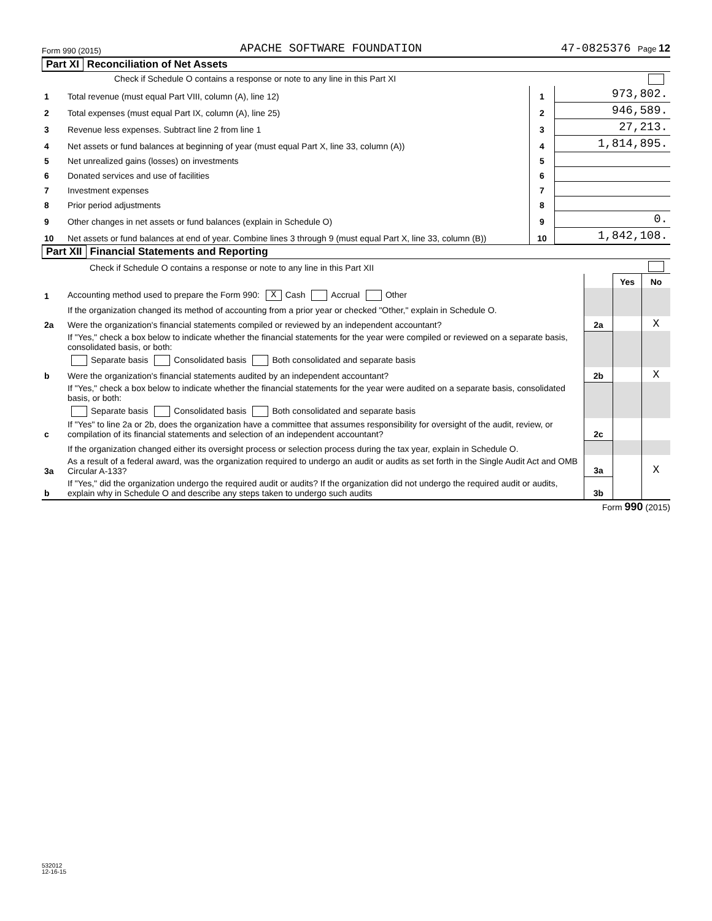Form 990 (2015) APACHE SOFTWARE FOUNDATION 47-0825376 Page 12
Part XI Reconciliation of Net Assets
| | Check if Schedule O contains a response or note to any line in this Part XI | | |
| 1 | Total revenue (must equal Part VIII, column (A), line 12) | 1 | 973,802. |
| 2 | Total expenses (must equal Part IX, column (A), line 25) | 2 | 946,589. |
| 3 | Revenue less expenses. Subtract line 2 from line 1 | 3 | 27,213. |
| 4 | Net assets or fund balances at beginning of year (must equal Part X, line 33, column (A)) | 4 | 1,814,895. |
| 5 | Net unrealized gains (losses) on investments | 5 | |
| 6 | Donated services and use of facilities | 6 | |
| 7 | Investment expenses | 7 | |
| 8 | Prior period adjustments | 8 | |
| 9 | Other changes in net assets or fund balances (explain in Schedule O) | 9 | 0. |
| 10 | Net assets or fund balances at end of year. Combine lines 3 through 9 (must equal Part X, line 33, column (B)) | 10 | 1,842,108. |
Part XII Financial Statements and Reporting
| | Check if Schedule O contains a response or note to any line in this Part XII | | | |
| | | | Yes | No |
| 1 | Accounting method used to prepare the Form 990: X Cash Accrual Other | | | |
| | If the organization changed its method of accounting from a prior year or checked "Other," explain in Schedule O. | | | |
| 2a | Were the organization's financial statements compiled or reviewed by an independent accountant? | 2a | | X |
| | If "Yes," check a box below to indicate whether the financial statements for the year were compiled or reviewed on a separate basis, consolidated basis, or both: | | | |
| | Separate basis Consolidated basis Both consolidated and separate basis | | | |
| b | Were the organization's financial statements audited by an independent accountant? | 2b | | X |
| | If "Yes," check a box below to indicate whether the financial statements for the year were audited on a separate basis, consolidated basis, or both: | | | |
| | Separate basis Consolidated basis Both consolidated and separate basis | | | |
| c | If "Yes" to line 2a or 2b, does the organization have a committee that assumes responsibility for oversight of the audit, review, or compilation of its financial statements and selection of an independent accountant? | 2c | | |
| | If the organization changed either its oversight process or selection process during the tax year, explain in Schedule O. | | | |
| 3a | As a result of a federal award, was the organization required to undergo an audit or audits as set forth in the Single Audit Act and OMB Circular A-133? | 3a | | X |
| b | If "Yes," did the organization undergo the required audit or audits? If the organization did not undergo the required audit or audits, explain why in Schedule O and describe any steps taken to undergo such audits | 3b | | |
Form 990 (2015)
532012
12-16-15